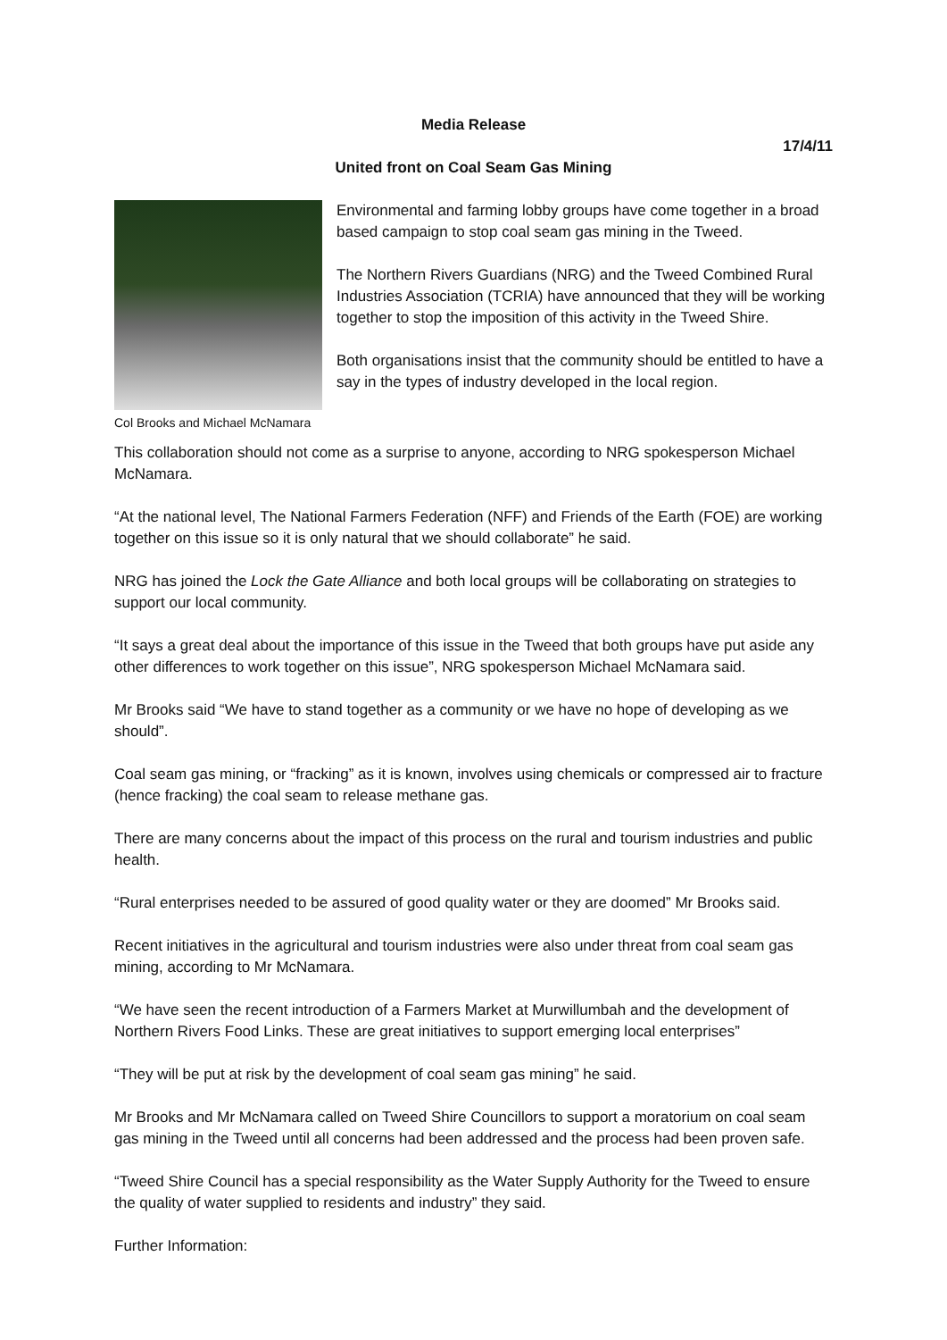Media Release
17/4/11
United front on Coal Seam Gas Mining
Col Brooks and Michael McNamara
Environmental and farming lobby groups have come together in a broad based campaign to stop coal seam gas mining in the Tweed.
The Northern Rivers Guardians (NRG) and the Tweed Combined Rural Industries Association (TCRIA) have announced that they will be working together to stop the imposition of this activity in the Tweed Shire.
Both organisations insist that the community should be entitled to have a say in the types of industry developed in the local region.
This collaboration should not come as a surprise to anyone, according to NRG spokesperson Michael McNamara.
“At the national level, The National Farmers Federation (NFF) and Friends of the Earth (FOE) are working together on this issue so it is only natural that we should collaborate” he said.
NRG has joined the Lock the Gate Alliance and both local groups will be collaborating on strategies to support our local community.
“It says a great deal about the importance of this issue in the Tweed that both groups have put aside any other differences to work together on this issue”, NRG spokesperson Michael McNamara said.
Mr Brooks said “We have to stand together as a community or we have no hope of developing as we should”.
Coal seam gas mining, or “fracking” as it is known, involves using chemicals or compressed air to fracture (hence fracking) the coal seam to release methane gas.
There are many concerns about the impact of this process on the rural and tourism industries and public health.
“Rural enterprises needed to be assured of good quality water or they are doomed” Mr Brooks said.
Recent initiatives in the agricultural and tourism industries were also under threat from coal seam gas mining, according to Mr McNamara.
“We have seen the recent introduction of a Farmers Market at Murwillumbah and the development of Northern Rivers Food Links. These are great initiatives to support emerging local enterprises”
“They will be put at risk by the development of coal seam gas mining” he said.
Mr Brooks and Mr McNamara called on Tweed Shire Councillors to support a moratorium on coal seam gas mining in the Tweed until all concerns had been addressed and the process had been proven safe.
“Tweed Shire Council has a special responsibility as the Water Supply Authority for the Tweed to ensure the quality of water supplied to residents and industry” they said.
Further Information: